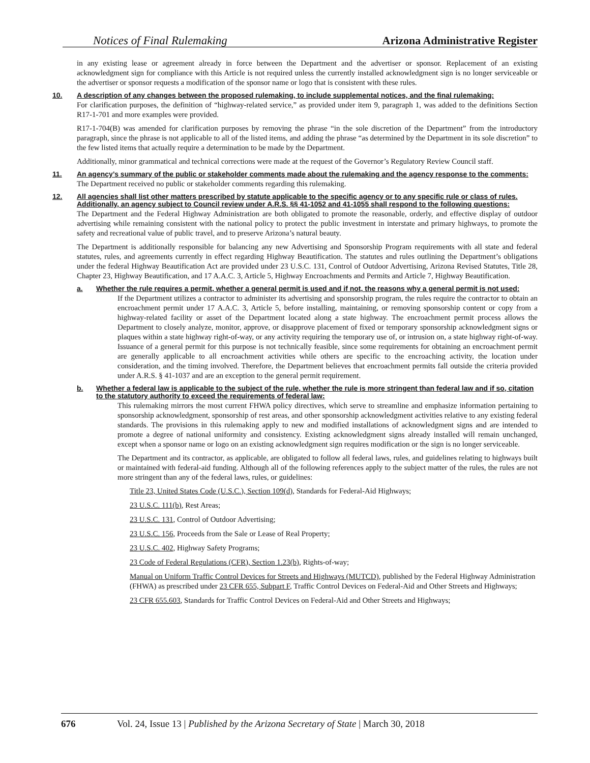Notices of Final Rulemaking Arizona Administrative Register
in any existing lease or agreement already in force between the Department and the advertiser or sponsor. Replacement of an existing acknowledgment sign for compliance with this Article is not required unless the currently installed acknowledgment sign is no longer serviceable or the advertiser or sponsor requests a modification of the sponsor name or logo that is consistent with these rules.
10. A description of any changes between the proposed rulemaking, to include supplemental notices, and the final rulemaking:
For clarification purposes, the definition of “highway-related service,” as provided under item 9, paragraph 1, was added to the definitions Section R17-1-701 and more examples were provided.
R17-1-704(B) was amended for clarification purposes by removing the phrase “in the sole discretion of the Department” from the introductory paragraph, since the phrase is not applicable to all of the listed items, and adding the phrase “as determined by the Department in its sole discretion” to the few listed items that actually require a determination to be made by the Department.
Additionally, minor grammatical and technical corrections were made at the request of the Governor’s Regulatory Review Council staff.
11. An agency’s summary of the public or stakeholder comments made about the rulemaking and the agency response to the comments:
The Department received no public or stakeholder comments regarding this rulemaking.
12. All agencies shall list other matters prescribed by statute applicable to the specific agency or to any specific rule or class of rules. Additionally, an agency subject to Council review under A.R.S. §§ 41-1052 and 41-1055 shall respond to the following questions:
The Department and the Federal Highway Administration are both obligated to promote the reasonable, orderly, and effective display of outdoor advertising while remaining consistent with the national policy to protect the public investment in interstate and primary highways, to promote the safety and recreational value of public travel, and to preserve Arizona’s natural beauty.
The Department is additionally responsible for balancing any new Advertising and Sponsorship Program requirements with all state and federal statutes, rules, and agreements currently in effect regarding Highway Beautification. The statutes and rules outlining the Department’s obligations under the federal Highway Beautification Act are provided under 23 U.S.C. 131, Control of Outdoor Advertising, Arizona Revised Statutes, Title 28, Chapter 23, Highway Beautification, and 17 A.A.C. 3, Article 5, Highway Encroachments and Permits and Article 7, Highway Beautification.
a. Whether the rule requires a permit, whether a general permit is used and if not, the reasons why a general permit is not used:
If the Department utilizes a contractor to administer its advertising and sponsorship program, the rules require the contractor to obtain an encroachment permit under 17 A.A.C. 3, Article 5, before installing, maintaining, or removing sponsorship content or copy from a highway-related facility or asset of the Department located along a state highway. The encroachment permit process allows the Department to closely analyze, monitor, approve, or disapprove placement of fixed or temporary sponsorship acknowledgment signs or plaques within a state highway right-of-way, or any activity requiring the temporary use of, or intrusion on, a state highway right-of-way. Issuance of a general permit for this purpose is not technically feasible, since some requirements for obtaining an encroachment permit are generally applicable to all encroachment activities while others are specific to the encroaching activity, the location under consideration, and the timing involved. Therefore, the Department believes that encroachment permits fall outside the criteria provided under A.R.S. § 41-1037 and are an exception to the general permit requirement.
b. Whether a federal law is applicable to the subject of the rule, whether the rule is more stringent than federal law and if so, citation to the statutory authority to exceed the requirements of federal law:
This rulemaking mirrors the most current FHWA policy directives, which serve to streamline and emphasize information pertaining to sponsorship acknowledgment, sponsorship of rest areas, and other sponsorship acknowledgment activities relative to any existing federal standards. The provisions in this rulemaking apply to new and modified installations of acknowledgment signs and are intended to promote a degree of national uniformity and consistency. Existing acknowledgment signs already installed will remain unchanged, except when a sponsor name or logo on an existing acknowledgment sign requires modification or the sign is no longer serviceable.
The Department and its contractor, as applicable, are obligated to follow all federal laws, rules, and guidelines relating to highways built or maintained with federal-aid funding. Although all of the following references apply to the subject matter of the rules, the rules are not more stringent than any of the federal laws, rules, or guidelines:
Title 23, United States Code (U.S.C.), Section 109(d), Standards for Federal-Aid Highways;
23 U.S.C. 111(b), Rest Areas;
23 U.S.C. 131, Control of Outdoor Advertising;
23 U.S.C. 156, Proceeds from the Sale or Lease of Real Property;
23 U.S.C. 402, Highway Safety Programs;
23 Code of Federal Regulations (CFR), Section 1.23(b), Rights-of-way;
Manual on Uniform Traffic Control Devices for Streets and Highways (MUTCD), published by the Federal Highway Administration (FHWA) as prescribed under 23 CFR 655, Subpart F, Traffic Control Devices on Federal-Aid and Other Streets and Highways;
23 CFR 655.603, Standards for Traffic Control Devices on Federal-Aid and Other Streets and Highways;
676 Vol. 24, Issue 13 | Published by the Arizona Secretary of State | March 30, 2018